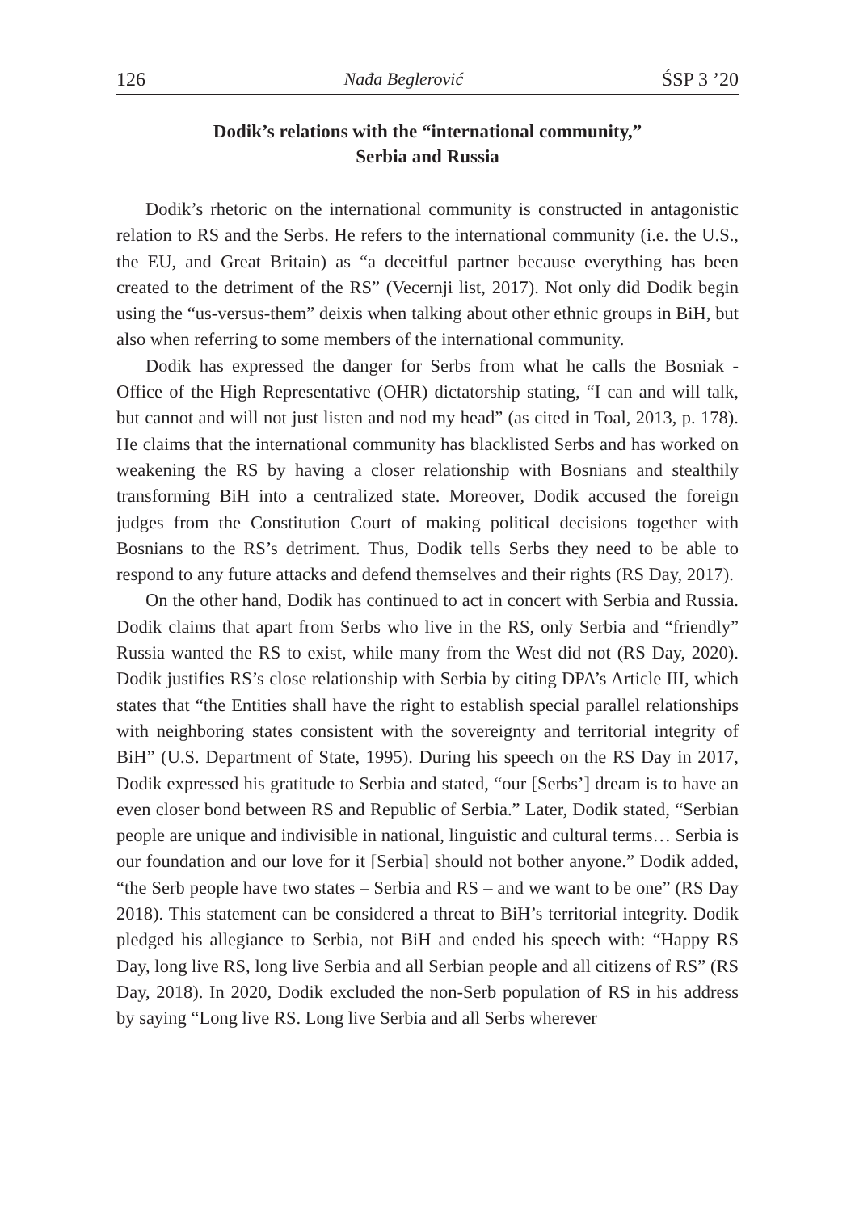126 Nađa Beglerović ŚSP 3 ’20
Dodik’s relations with the “international community,”
Serbia and Russia
Dodik’s rhetoric on the international community is constructed in antagonistic relation to RS and the Serbs. He refers to the international community (i.e. the U.S., the EU, and Great Britain) as “a deceitful partner because everything has been created to the detriment of the RS” (Vecernji list, 2017). Not only did Dodik begin using the “us-versus-them” deixis when talking about other ethnic groups in BiH, but also when referring to some members of the international community.
Dodik has expressed the danger for Serbs from what he calls the Bosniak - Office of the High Representative (OHR) dictatorship stating, “I can and will talk, but cannot and will not just listen and nod my head” (as cited in Toal, 2013, p. 178). He claims that the international community has blacklisted Serbs and has worked on weakening the RS by having a closer relationship with Bosnians and stealthily transforming BiH into a centralized state. Moreover, Dodik accused the foreign judges from the Constitution Court of making political decisions together with Bosnians to the RS’s detriment. Thus, Dodik tells Serbs they need to be able to respond to any future attacks and defend themselves and their rights (RS Day, 2017).
On the other hand, Dodik has continued to act in concert with Serbia and Russia. Dodik claims that apart from Serbs who live in the RS, only Serbia and “friendly” Russia wanted the RS to exist, while many from the West did not (RS Day, 2020). Dodik justifies RS’s close relationship with Serbia by citing DPA’s Article III, which states that “the Entities shall have the right to establish special parallel relationships with neighboring states consistent with the sovereignty and territorial integrity of BiH” (U.S. Department of State, 1995). During his speech on the RS Day in 2017, Dodik expressed his gratitude to Serbia and stated, “our [Serbs’] dream is to have an even closer bond between RS and Republic of Serbia.” Later, Dodik stated, “Serbian people are unique and indivisible in national, linguistic and cultural terms… Serbia is our foundation and our love for it [Serbia] should not bother anyone.” Dodik added, “the Serb people have two states – Serbia and RS – and we want to be one” (RS Day 2018). This statement can be considered a threat to BiH’s territorial integrity. Dodik pledged his allegiance to Serbia, not BiH and ended his speech with: “Happy RS Day, long live RS, long live Serbia and all Serbian people and all citizens of RS” (RS Day, 2018). In 2020, Dodik excluded the non-Serb population of RS in his address by saying “Long live RS. Long live Serbia and all Serbs wherever